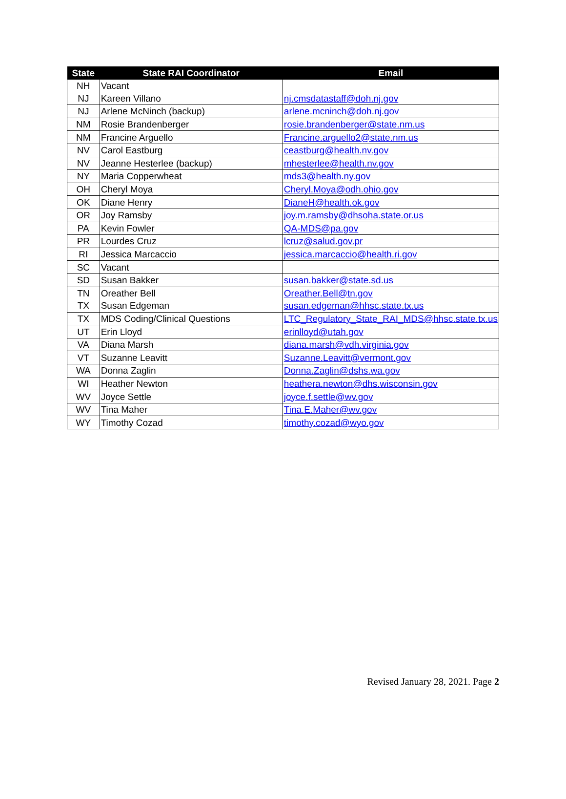| State | State RAI Coordinator | Email |
| --- | --- | --- |
| NH | Vacant | |
| NJ | Kareen Villano | nj.cmsdatastaff@doh.nj.gov |
| NJ | Arlene McNinch (backup) | arlene.mcninch@doh.nj.gov |
| NM | Rosie Brandenberger | rosie.brandenberger@state.nm.us |
| NM | Francine Arguello | Francine.arguello2@state.nm.us |
| NV | Carol Eastburg | ceastburg@health.nv.gov |
| NV | Jeanne Hesterlee (backup) | mhesterlee@health.nv.gov |
| NY | Maria Copperwheat | mds3@health.ny.gov |
| OH | Cheryl Moya | Cheryl.Moya@odh.ohio.gov |
| OK | Diane Henry | DianeH@health.ok.gov |
| OR | Joy Ramsby | joy.m.ramsby@dhsoha.state.or.us |
| PA | Kevin Fowler | QA-MDS@pa.gov |
| PR | Lourdes Cruz | lcruz@salud.gov.pr |
| RI | Jessica Marcaccio | jessica.marcaccio@health.ri.gov |
| SC | Vacant | |
| SD | Susan Bakker | susan.bakker@state.sd.us |
| TN | Oreather Bell | Oreather.Bell@tn.gov |
| TX | Susan Edgeman | susan.edgeman@hhsc.state.tx.us |
| TX | MDS Coding/Clinical Questions | LTC_Regulatory_State_RAI_MDS@hhsc.state.tx.us |
| UT | Erin Lloyd | erinlloyd@utah.gov |
| VA | Diana Marsh | diana.marsh@vdh.virginia.gov |
| VT | Suzanne Leavitt | Suzanne.Leavitt@vermont.gov |
| WA | Donna Zaglin | Donna.Zaglin@dshs.wa.gov |
| WI | Heather Newton | heathera.newton@dhs.wisconsin.gov |
| WV | Joyce Settle | joyce.f.settle@wv.gov |
| WV | Tina Maher | Tina.E.Maher@wv.gov |
| WY | Timothy Cozad | timothy.cozad@wyo.gov |
Revised January 28, 2021. Page 2